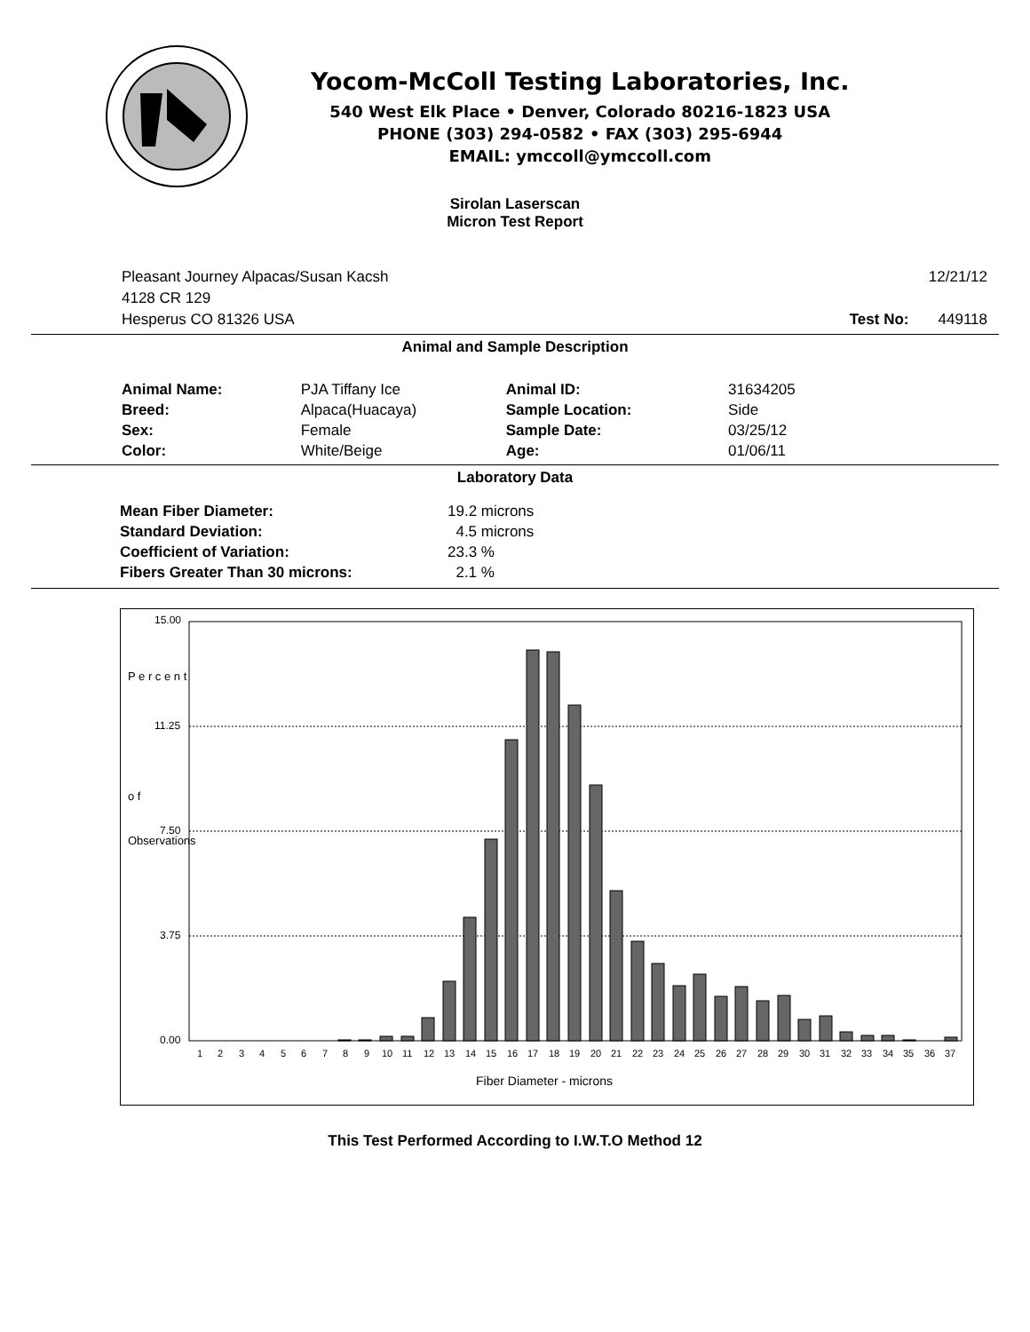Yocom-McColl Testing Laboratories, Inc.
540 West Elk Place • Denver, Colorado 80216-1823 USA
PHONE (303) 294-0582 • FAX (303) 295-6944
EMAIL: ymccoll@ymccoll.com
Sirolan Laserscan
Micron Test Report
Pleasant Journey Alpacas/Susan Kacsh
4128 CR 129
Hesperus CO 81326 USA
12/21/12
Test No: 449118
Animal and Sample Description
| Animal Name: | PJA Tiffany Ice | Animal ID: | 31634205 |
| Breed: | Alpaca(Huacaya) | Sample Location: | Side |
| Sex: | Female | Sample Date: | 03/25/12 |
| Color: | White/Beige | Age: | 01/06/11 |
Laboratory Data
| Mean Fiber Diameter: | 19.2 microns |
| Standard Deviation: | 4.5 microns |
| Coefficient of Variation: | 23.3 % |
| Fibers Greater Than 30 microns: | 2.1 % |
15.00
11.25
7.50
3.75
0.00
P e r c e n t
o f
Observations
1
2
3
4
5
6
7
8
9
10
11
12
13
14
15
16
17
18
19
20
21
22
23
24
25
26
27
28
29
30
31
32
33
34
35
36
37
Fiber Diameter - microns
This Test Performed According to I.W.T.O Method 12